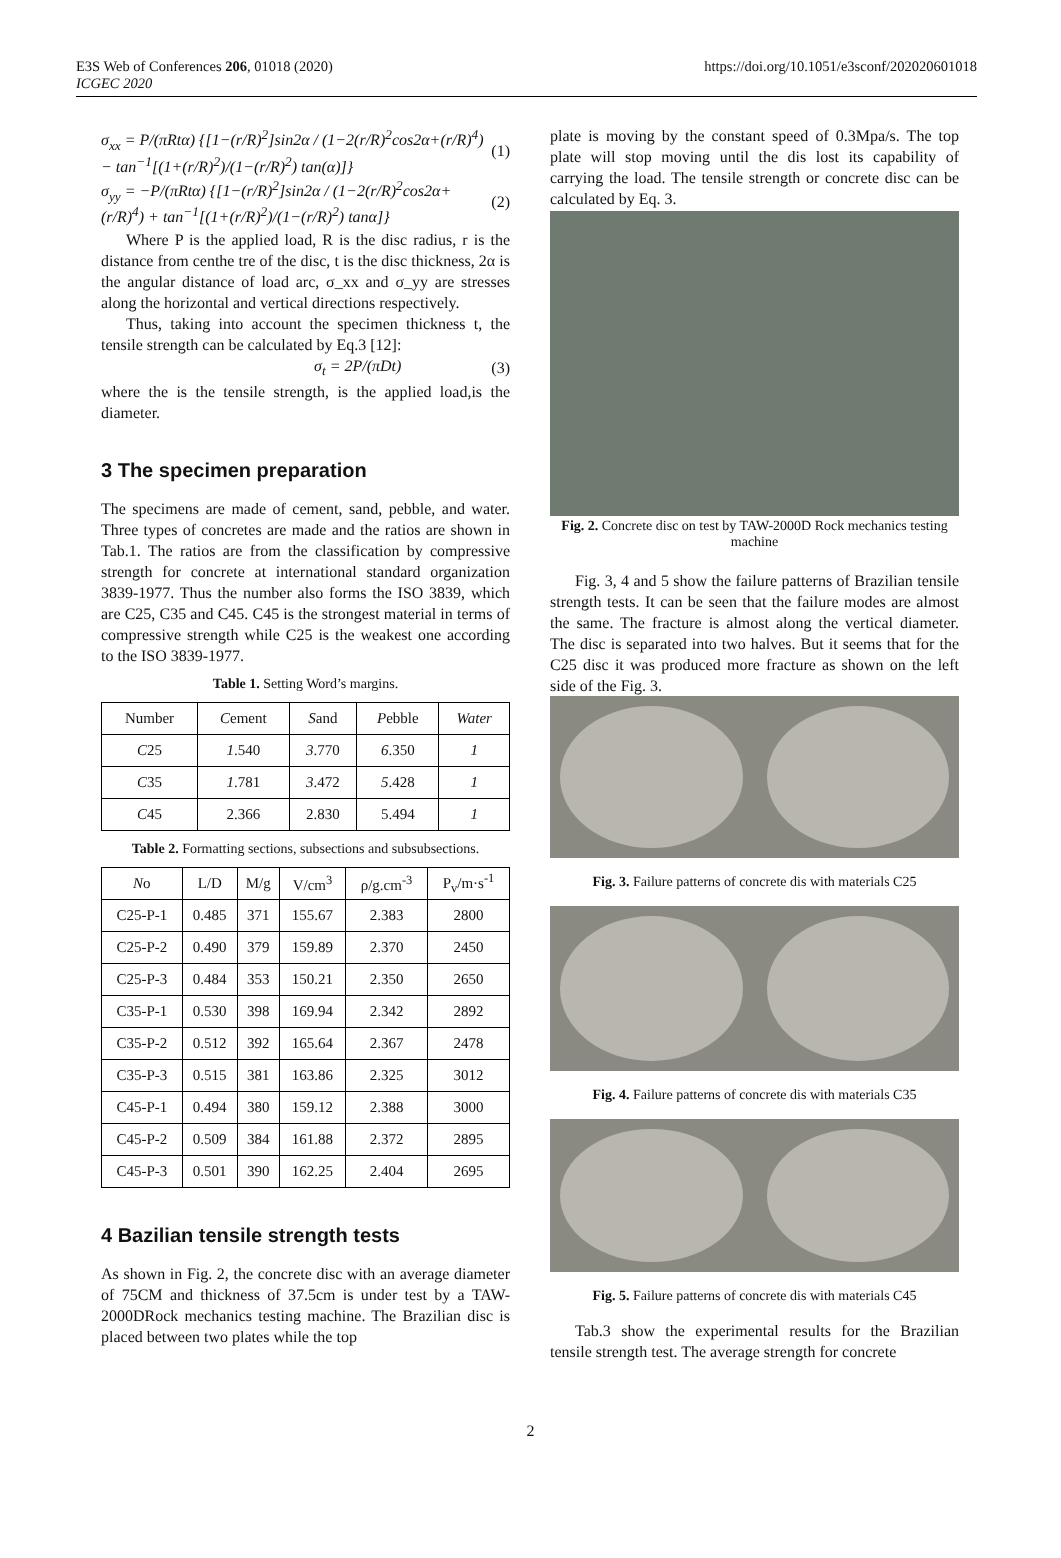E3S Web of Conferences 206, 01018 (2020)
ICGEC 2020
https://doi.org/10.1051/e3sconf/202020601018
σ<sub>xx</sub> = P/(πRtα) {[1−(r/R)<sup>2</sup>]sin2α / (1−2(r/R)<sup>2</sup>cos2α+(r/R)<sup>4</sup>) − tan<sup>−1</sup>[(1+(r/R)<sup>2</sup>)/(1−(r/R)<sup>2</sup>) tan(α)]} (1)
σ<sub>yy</sub> = −P/(πRtα) {[1−(r/R)<sup>2</sup>]sin2α / (1−2(r/R)<sup>2</sup>cos2α+(r/R)<sup>4</sup>) + tan<sup>−1</sup>[(1+(r/R)<sup>2</sup>)/(1−(r/R)<sup>2</sup>) tanα]} (2)
Where P is the applied load, R is the disc radius, r is the distance from centhe tre of the disc, t is the disc thickness, 2α is the angular distance of load arc, σ_xx and σ_yy are stresses along the horizontal and vertical directions respectively.
Thus, taking into account the specimen thickness t, the tensile strength can be calculated by Eq.3 [12]:
σ<sub>t</sub> = 2P/(πDt) (3)
where the is the tensile strength, is the applied load,is the diameter.
3 The specimen preparation
The specimens are made of cement, sand, pebble, and water. Three types of concretes are made and the ratios are shown in Tab.1. The ratios are from the classification by compressive strength for concrete at international standard organization 3839-1977. Thus the number also forms the ISO 3839, which are C25, C35 and C45. C45 is the strongest material in terms of compressive strength while C25 is the weakest one according to the ISO 3839-1977.
Table 1. Setting Word’s margins.
| Number | C ement | S and | P ebble | Water |
| --- | --- | --- | --- | --- |
| C 25 | 1 .540 | 3 .770 | 6 .350 | 1 |
| C 35 | 1 .781 | 3 .472 | 5 .428 | 1 |
| C 45 | 2.366 | 2.830 | 5.494 | 1 |
Table 2. Formatting sections, subsections and subsubsections.
| N o | L/D | M/g | V/cm<sup>3</sup> | ρ/g.cm<sup>-3</sup> | P<sub>v</sub>/m·s<sup>-1</sup> |
| --- | --- | --- | --- | --- | --- |
| C25-P-1 | 0.485 | 371 | 155.67 | 2.383 | 2800 |
| C25-P-2 | 0.490 | 379 | 159.89 | 2.370 | 2450 |
| C25-P-3 | 0.484 | 353 | 150.21 | 2.350 | 2650 |
| C35-P-1 | 0.530 | 398 | 169.94 | 2.342 | 2892 |
| C35-P-2 | 0.512 | 392 | 165.64 | 2.367 | 2478 |
| C35-P-3 | 0.515 | 381 | 163.86 | 2.325 | 3012 |
| C45-P-1 | 0.494 | 380 | 159.12 | 2.388 | 3000 |
| C45-P-2 | 0.509 | 384 | 161.88 | 2.372 | 2895 |
| C45-P-3 | 0.501 | 390 | 162.25 | 2.404 | 2695 |
4 Bazilian tensile strength tests
As shown in Fig. 2, the concrete disc with an average diameter of 75CM and thickness of 37.5cm is under test by a TAW-2000DRock mechanics testing machine. The Brazilian disc is placed between two plates while the top
plate is moving by the constant speed of 0.3Mpa/s. The top plate will stop moving until the dis lost its capability of carrying the load. The tensile strength or concrete disc can be calculated by Eq. 3.
Fig. 2. Concrete disc on test by TAW-2000D Rock mechanics testing machine
Fig. 3, 4 and 5 show the failure patterns of Brazilian tensile strength tests. It can be seen that the failure modes are almost the same. The fracture is almost along the vertical diameter. The disc is separated into two halves. But it seems that for the C25 disc it was produced more fracture as shown on the left side of the Fig. 3.
Fig. 3. Failure patterns of concrete dis with materials C25
Fig. 4. Failure patterns of concrete dis with materials C35
Fig. 5. Failure patterns of concrete dis with materials C45
Tab.3 show the experimental results for the Brazilian tensile strength test. The average strength for concrete
2